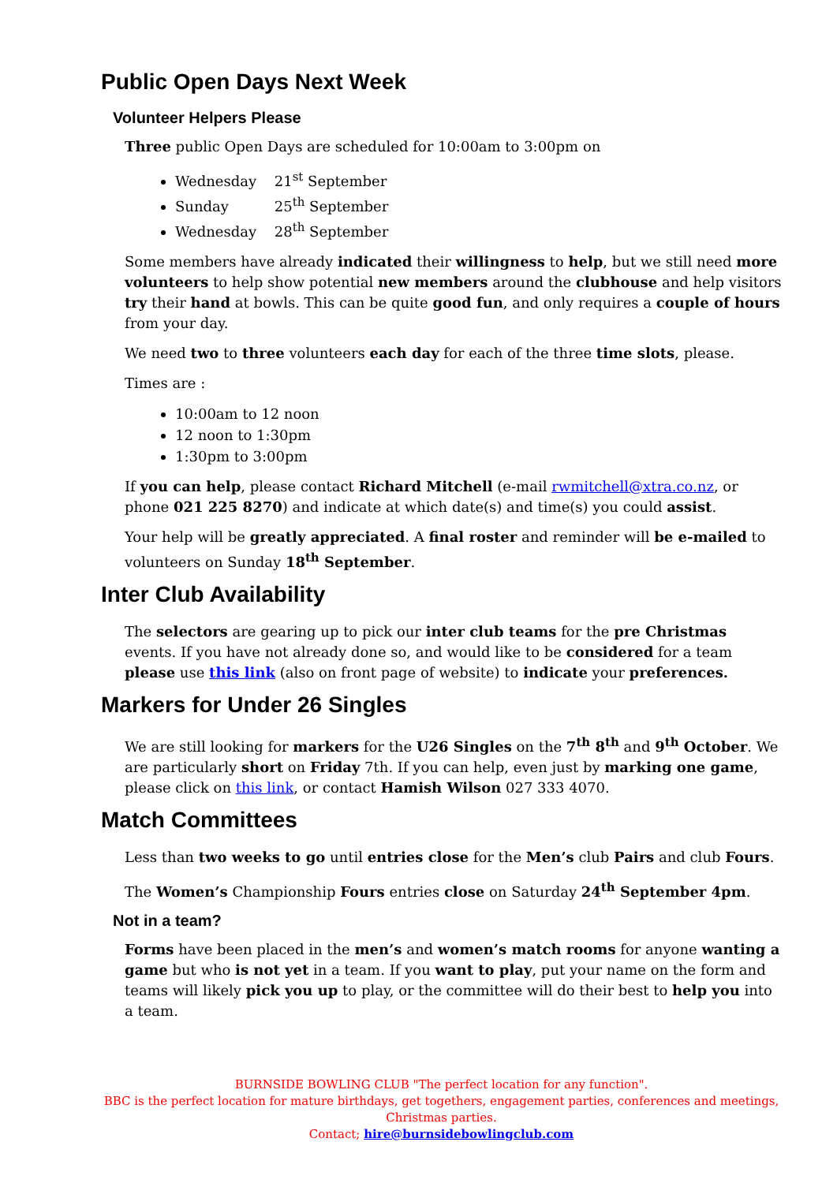Public Open Days Next Week
Volunteer Helpers Please
Three public Open Days are scheduled for 10:00am to 3:00pm on
Wednesday 21<sup>st</sup> September
Sunday 25<sup>th</sup> September
Wednesday 28<sup>th</sup> September
Some members have already indicated their willingness to help, but we still need more volunteers to help show potential new members around the clubhouse and help visitors try their hand at bowls. This can be quite good fun, and only requires a couple of hours from your day.
We need two to three volunteers each day for each of the three time slots, please.
Times are :
10:00am to 12 noon
12 noon to 1:30pm
1:30pm to 3:00pm
If you can help, please contact Richard Mitchell (e-mail rwmitchell@xtra.co.nz, or phone 021 225 8270) and indicate at which date(s) and time(s) you could assist.
Your help will be greatly appreciated. A final roster and reminder will be e-mailed to volunteers on Sunday 18<sup>th</sup> September.
Inter Club Availability
The selectors are gearing up to pick our inter club teams for the pre Christmas events. If you have not already done so, and would like to be considered for a team please use this link (also on front page of website) to indicate your preferences.
Markers for Under 26 Singles
We are still looking for markers for the U26 Singles on the 7<sup>th</sup> 8<sup>th</sup> and 9<sup>th</sup> October. We are particularly short on Friday 7th. If you can help, even just by marking one game, please click on this link, or contact Hamish Wilson 027 333 4070.
Match Committees
Less than two weeks to go until entries close for the Men’s club Pairs and club Fours.
The Women’s Championship Fours entries close on Saturday 24<sup>th</sup> September 4pm.
Not in a team?
Forms have been placed in the men’s and women’s match rooms for anyone wanting a game but who is not yet in a team. If you want to play, put your name on the form and teams will likely pick you up to play, or the committee will do their best to help you into a team.
BURNSIDE BOWLING CLUB "The perfect location for any function".
BBC is the perfect location for mature birthdays, get togethers, engagement parties, conferences and meetings, Christmas parties.
Contact; hire@burnsidebowlingclub.com